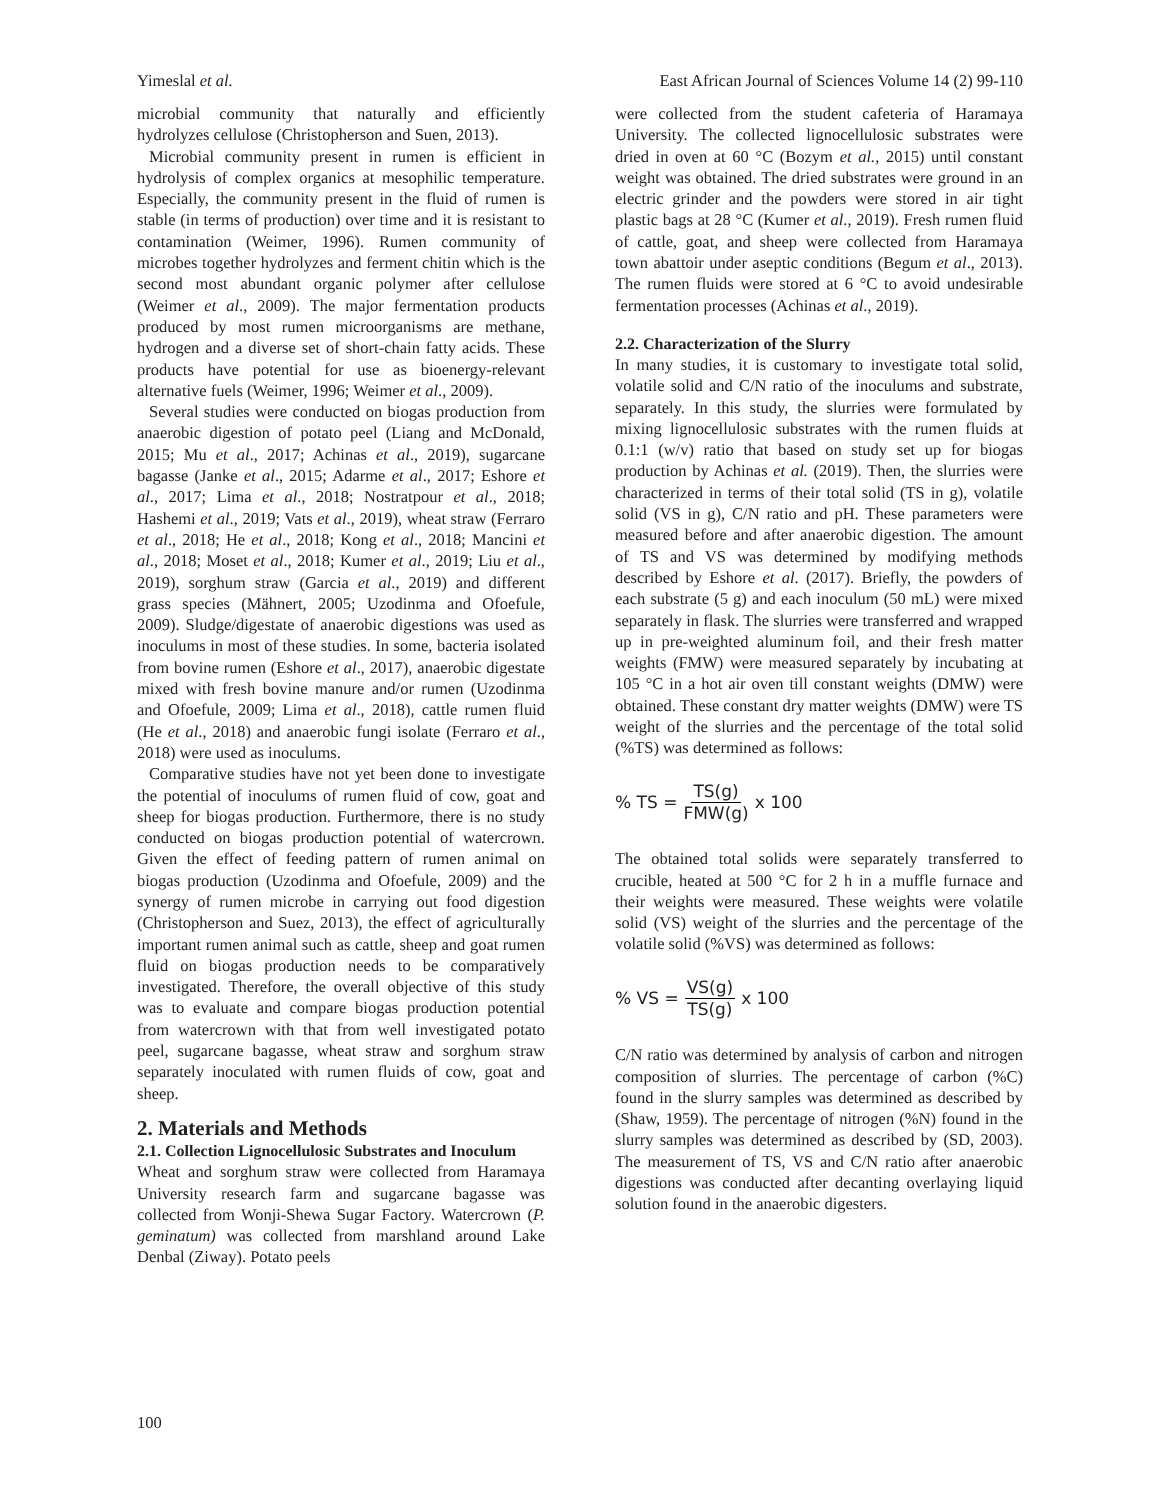Yimeslal et al. East African Journal of Sciences Volume 14 (2) 99-110
microbial community that naturally and efficiently hydrolyzes cellulose (Christopherson and Suen, 2013).
Microbial community present in rumen is efficient in hydrolysis of complex organics at mesophilic temperature. Especially, the community present in the fluid of rumen is stable (in terms of production) over time and it is resistant to contamination (Weimer, 1996). Rumen community of microbes together hydrolyzes and ferment chitin which is the second most abundant organic polymer after cellulose (Weimer et al., 2009). The major fermentation products produced by most rumen microorganisms are methane, hydrogen and a diverse set of short-chain fatty acids. These products have potential for use as bioenergy-relevant alternative fuels (Weimer, 1996; Weimer et al., 2009).
Several studies were conducted on biogas production from anaerobic digestion of potato peel (Liang and McDonald, 2015; Mu et al., 2017; Achinas et al., 2019), sugarcane bagasse (Janke et al., 2015; Adarme et al., 2017; Eshore et al., 2017; Lima et al., 2018; Nostratpour et al., 2018; Hashemi et al., 2019; Vats et al., 2019), wheat straw (Ferraro et al., 2018; He et al., 2018; Kong et al., 2018; Mancini et al., 2018; Moset et al., 2018; Kumer et al., 2019; Liu et al., 2019), sorghum straw (Garcia et al., 2019) and different grass species (Mähnert, 2005; Uzodinma and Ofoefule, 2009). Sludge/digestate of anaerobic digestions was used as inoculums in most of these studies. In some, bacteria isolated from bovine rumen (Eshore et al., 2017), anaerobic digestate mixed with fresh bovine manure and/or rumen (Uzodinma and Ofoefule, 2009; Lima et al., 2018), cattle rumen fluid (He et al., 2018) and anaerobic fungi isolate (Ferraro et al., 2018) were used as inoculums.
Comparative studies have not yet been done to investigate the potential of inoculums of rumen fluid of cow, goat and sheep for biogas production. Furthermore, there is no study conducted on biogas production potential of watercrown. Given the effect of feeding pattern of rumen animal on biogas production (Uzodinma and Ofoefule, 2009) and the synergy of rumen microbe in carrying out food digestion (Christopherson and Suez, 2013), the effect of agriculturally important rumen animal such as cattle, sheep and goat rumen fluid on biogas production needs to be comparatively investigated. Therefore, the overall objective of this study was to evaluate and compare biogas production potential from watercrown with that from well investigated potato peel, sugarcane bagasse, wheat straw and sorghum straw separately inoculated with rumen fluids of cow, goat and sheep.
2. Materials and Methods
2.1. Collection Lignocellulosic Substrates and Inoculum
Wheat and sorghum straw were collected from Haramaya University research farm and sugarcane bagasse was collected from Wonji-Shewa Sugar Factory. Watercrown (P. geminatum) was collected from marshland around Lake Denbal (Ziway). Potato peels
were collected from the student cafeteria of Haramaya University. The collected lignocellulosic substrates were dried in oven at 60 °C (Bozym et al., 2015) until constant weight was obtained. The dried substrates were ground in an electric grinder and the powders were stored in air tight plastic bags at 28 °C (Kumer et al., 2019). Fresh rumen fluid of cattle, goat, and sheep were collected from Haramaya town abattoir under aseptic conditions (Begum et al., 2013). The rumen fluids were stored at 6 °C to avoid undesirable fermentation processes (Achinas et al., 2019).
2.2. Characterization of the Slurry
In many studies, it is customary to investigate total solid, volatile solid and C/N ratio of the inoculums and substrate, separately. In this study, the slurries were formulated by mixing lignocellulosic substrates with the rumen fluids at 0.1:1 (w/v) ratio that based on study set up for biogas production by Achinas et al. (2019). Then, the slurries were characterized in terms of their total solid (TS in g), volatile solid (VS in g), C/N ratio and pH. These parameters were measured before and after anaerobic digestion. The amount of TS and VS was determined by modifying methods described by Eshore et al. (2017). Briefly, the powders of each substrate (5 g) and each inoculum (50 mL) were mixed separately in flask. The slurries were transferred and wrapped up in pre-weighted aluminum foil, and their fresh matter weights (FMW) were measured separately by incubating at 105 °C in a hot air oven till constant weights (DMW) were obtained. These constant dry matter weights (DMW) were TS weight of the slurries and the percentage of the total solid (%TS) was determined as follows:
% TS = TS(g) FMW(g) x 100
The obtained total solids were separately transferred to crucible, heated at 500 °C for 2 h in a muffle furnace and their weights were measured. These weights were volatile solid (VS) weight of the slurries and the percentage of the volatile solid (%VS) was determined as follows:
% VS = VS(g) TS(g) x 100
C/N ratio was determined by analysis of carbon and nitrogen composition of slurries. The percentage of carbon (%C) found in the slurry samples was determined as described by (Shaw, 1959). The percentage of nitrogen (%N) found in the slurry samples was determined as described by (SD, 2003). The measurement of TS, VS and C/N ratio after anaerobic digestions was conducted after decanting overlaying liquid solution found in the anaerobic digesters.
100